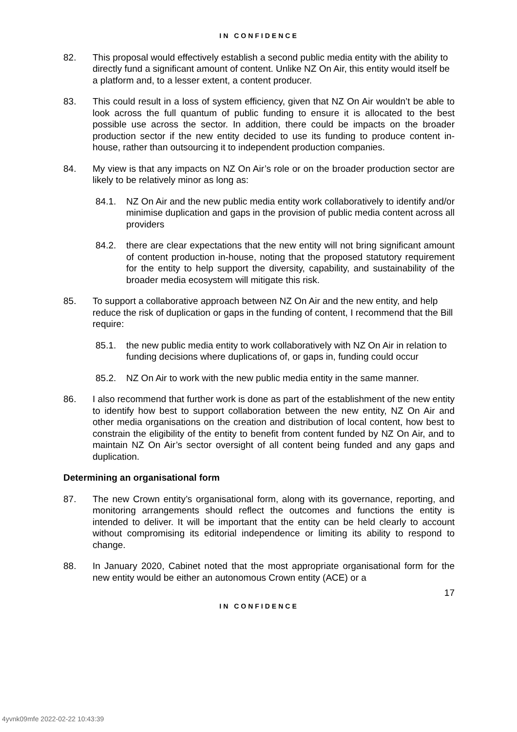IN CONFIDENCE
82. This proposal would effectively establish a second public media entity with the ability to directly fund a significant amount of content. Unlike NZ On Air, this entity would itself be a platform and, to a lesser extent, a content producer.
83. This could result in a loss of system efficiency, given that NZ On Air wouldn’t be able to look across the full quantum of public funding to ensure it is allocated to the best possible use across the sector. In addition, there could be impacts on the broader production sector if the new entity decided to use its funding to produce content in-house, rather than outsourcing it to independent production companies.
84. My view is that any impacts on NZ On Air’s role or on the broader production sector are likely to be relatively minor as long as:
84.1. NZ On Air and the new public media entity work collaboratively to identify and/or minimise duplication and gaps in the provision of public media content across all providers
84.2. there are clear expectations that the new entity will not bring significant amount of content production in-house, noting that the proposed statutory requirement for the entity to help support the diversity, capability, and sustainability of the broader media ecosystem will mitigate this risk.
85. To support a collaborative approach between NZ On Air and the new entity, and help reduce the risk of duplication or gaps in the funding of content, I recommend that the Bill require:
85.1. the new public media entity to work collaboratively with NZ On Air in relation to funding decisions where duplications of, or gaps in, funding could occur
85.2. NZ On Air to work with the new public media entity in the same manner.
86. I also recommend that further work is done as part of the establishment of the new entity to identify how best to support collaboration between the new entity, NZ On Air and other media organisations on the creation and distribution of local content, how best to constrain the eligibility of the entity to benefit from content funded by NZ On Air, and to maintain NZ On Air’s sector oversight of all content being funded and any gaps and duplication.
Determining an organisational form
87. The new Crown entity’s organisational form, along with its governance, reporting, and monitoring arrangements should reflect the outcomes and functions the entity is intended to deliver. It will be important that the entity can be held clearly to account without compromising its editorial independence or limiting its ability to respond to change.
88. In January 2020, Cabinet noted that the most appropriate organisational form for the new entity would be either an autonomous Crown entity (ACE) or a
17
IN CONFIDENCE
4yvnk09mfe 2022-02-22 10:43:39